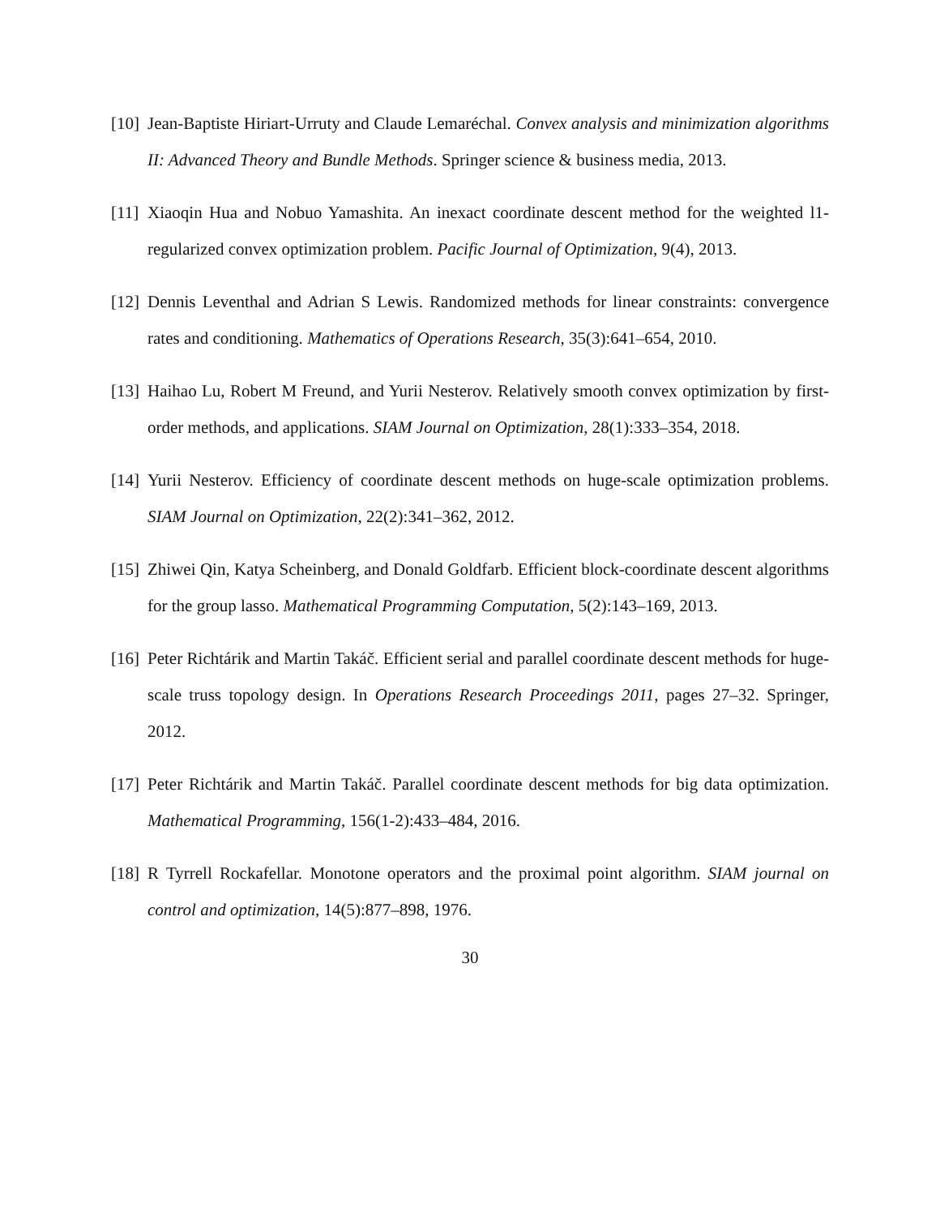[10] Jean-Baptiste Hiriart-Urruty and Claude Lemaréchal. Convex analysis and minimization algorithms II: Advanced Theory and Bundle Methods. Springer science & business media, 2013.
[11] Xiaoqin Hua and Nobuo Yamashita. An inexact coordinate descent method for the weighted l1-regularized convex optimization problem. Pacific Journal of Optimization, 9(4), 2013.
[12] Dennis Leventhal and Adrian S Lewis. Randomized methods for linear constraints: convergence rates and conditioning. Mathematics of Operations Research, 35(3):641–654, 2010.
[13] Haihao Lu, Robert M Freund, and Yurii Nesterov. Relatively smooth convex optimization by first-order methods, and applications. SIAM Journal on Optimization, 28(1):333–354, 2018.
[14] Yurii Nesterov. Efficiency of coordinate descent methods on huge-scale optimization problems. SIAM Journal on Optimization, 22(2):341–362, 2012.
[15] Zhiwei Qin, Katya Scheinberg, and Donald Goldfarb. Efficient block-coordinate descent algorithms for the group lasso. Mathematical Programming Computation, 5(2):143–169, 2013.
[16] Peter Richtárik and Martin Takáč. Efficient serial and parallel coordinate descent methods for huge-scale truss topology design. In Operations Research Proceedings 2011, pages 27–32. Springer, 2012.
[17] Peter Richtárik and Martin Takáč. Parallel coordinate descent methods for big data optimization. Mathematical Programming, 156(1-2):433–484, 2016.
[18] R Tyrrell Rockafellar. Monotone operators and the proximal point algorithm. SIAM journal on control and optimization, 14(5):877–898, 1976.
30